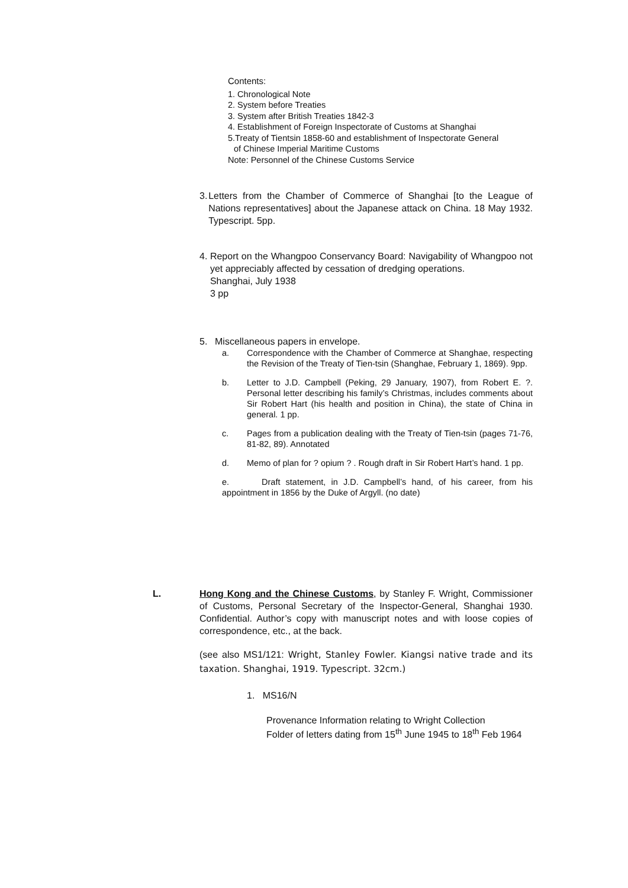Contents:
1. Chronological Note
2. System before Treaties
3. System after British Treaties 1842-3
4. Establishment of Foreign Inspectorate of Customs at Shanghai
5.Treaty of Tientsin 1858-60 and establishment of Inspectorate General
of Chinese Imperial Maritime Customs
Note: Personnel of the Chinese Customs Service
3. Letters from the Chamber of Commerce of Shanghai [to the League of Nations representatives] about the Japanese attack on China. 18 May 1932. Typescript. 5pp.
4. Report on the Whangpoo Conservancy Board: Navigability of Whangpoo not yet appreciably affected by cessation of dredging operations.
Shanghai, July 1938
3 pp
5. Miscellaneous papers in envelope.
a. Correspondence with the Chamber of Commerce at Shanghae, respecting the Revision of the Treaty of Tien-tsin (Shanghae, February 1, 1869). 9pp.
b. Letter to J.D. Campbell (Peking, 29 January, 1907), from Robert E. ?. Personal letter describing his family’s Christmas, includes comments about Sir Robert Hart (his health and position in China), the state of China in general. 1 pp.
c. Pages from a publication dealing with the Treaty of Tien-tsin (pages 71-76, 81-82, 89). Annotated
d. Memo of plan for ? opium ? . Rough draft in Sir Robert Hart’s hand. 1 pp.
e. Draft statement, in J.D. Campbell’s hand, of his career, from his appointment in 1856 by the Duke of Argyll. (no date)
L. Hong Kong and the Chinese Customs, by Stanley F. Wright, Commissioner of Customs, Personal Secretary of the Inspector-General, Shanghai 1930. Confidential. Author’s copy with manuscript notes and with loose copies of correspondence, etc., at the back.
(see also MS1/121: Wright, Stanley Fowler. Kiangsi native trade and its taxation. Shanghai, 1919. Typescript. 32cm.)
1. MS16/N
Provenance Information relating to Wright Collection
Folder of letters dating from 15<sup>th</sup> June 1945 to 18<sup>th</sup> Feb 1964